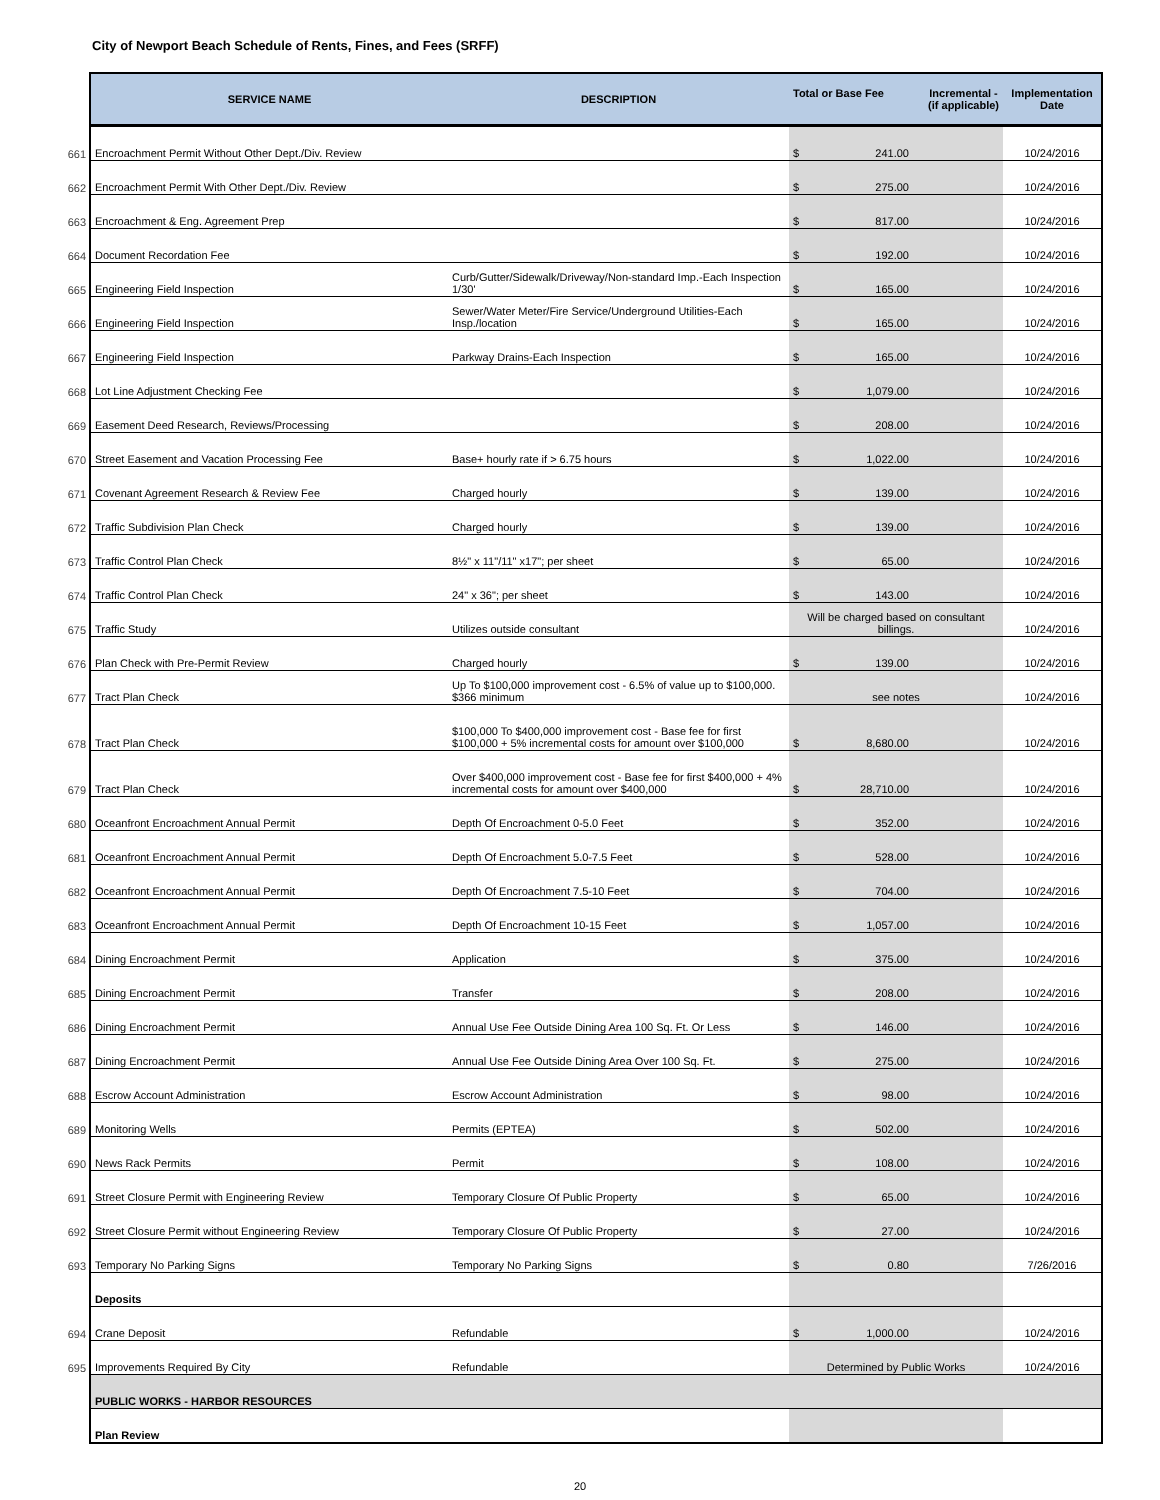City of Newport Beach Schedule of Rents, Fines, and Fees (SRFF)
| | SERVICE NAME | DESCRIPTION | Total or Base Fee Incremental - (if applicable) | Implementation Date |
| 661 | Encroachment Permit Without Other Dept./Div. Review | | $ 241.00 | 10/24/2016 |
| 662 | Encroachment Permit With Other Dept./Div. Review | | $ 275.00 | 10/24/2016 |
| 663 | Encroachment & Eng. Agreement Prep | | $ 817.00 | 10/24/2016 |
| 664 | Document Recordation Fee | | $ 192.00 | 10/24/2016 |
| 665 | Engineering Field Inspection | Curb/Gutter/Sidewalk/Driveway/Non-standard Imp.-Each Inspection 1/30' | $ 165.00 | 10/24/2016 |
| 666 | Engineering Field Inspection | Sewer/Water Meter/Fire Service/Underground Utilities-Each Insp./location | $ 165.00 | 10/24/2016 |
| 667 | Engineering Field Inspection | Parkway Drains-Each Inspection | $ 165.00 | 10/24/2016 |
| 668 | Lot Line Adjustment Checking Fee | | $ 1,079.00 | 10/24/2016 |
| 669 | Easement Deed Research, Reviews/Processing | | $ 208.00 | 10/24/2016 |
| 670 | Street Easement and Vacation Processing Fee | Base+ hourly rate if > 6.75 hours | $ 1,022.00 | 10/24/2016 |
| 671 | Covenant Agreement Research & Review Fee | Charged hourly | $ 139.00 | 10/24/2016 |
| 672 | Traffic Subdivision Plan Check | Charged hourly | $ 139.00 | 10/24/2016 |
| 673 | Traffic Control Plan Check | 8½" x 11"/11" x17"; per sheet | $ 65.00 | 10/24/2016 |
| 674 | Traffic Control Plan Check | 24" x 36"; per sheet | $ 143.00 | 10/24/2016 |
| 675 | Traffic Study | Utilizes outside consultant | Will be charged based on consultant billings. | 10/24/2016 |
| 676 | Plan Check with Pre-Permit Review | Charged hourly | $ 139.00 | 10/24/2016 |
| 677 | Tract Plan Check | Up To $100,000 improvement cost - 6.5% of value up to $100,000. $366 minimum | see notes | 10/24/2016 |
| 678 | Tract Plan Check | $100,000 To $400,000 improvement cost - Base fee for first $100,000 + 5% incremental costs for amount over $100,000 | $ 8,680.00 | 10/24/2016 |
| 679 | Tract Plan Check | Over $400,000 improvement cost - Base fee for first $400,000 + 4% incremental costs for amount over $400,000 | $ 28,710.00 | 10/24/2016 |
| 680 | Oceanfront Encroachment Annual Permit | Depth Of Encroachment 0-5.0 Feet | $ 352.00 | 10/24/2016 |
| 681 | Oceanfront Encroachment Annual Permit | Depth Of Encroachment 5.0-7.5 Feet | $ 528.00 | 10/24/2016 |
| 682 | Oceanfront Encroachment Annual Permit | Depth Of Encroachment 7.5-10 Feet | $ 704.00 | 10/24/2016 |
| 683 | Oceanfront Encroachment Annual Permit | Depth Of Encroachment 10-15 Feet | $ 1,057.00 | 10/24/2016 |
| 684 | Dining Encroachment Permit | Application | $ 375.00 | 10/24/2016 |
| 685 | Dining Encroachment Permit | Transfer | $ 208.00 | 10/24/2016 |
| 686 | Dining Encroachment Permit | Annual Use Fee Outside Dining Area 100 Sq. Ft. Or Less | $ 146.00 | 10/24/2016 |
| 687 | Dining Encroachment Permit | Annual Use Fee Outside Dining Area Over 100 Sq. Ft. | $ 275.00 | 10/24/2016 |
| 688 | Escrow Account Administration | Escrow Account Administration | $ 98.00 | 10/24/2016 |
| 689 | Monitoring Wells | Permits (EPTEA) | $ 502.00 | 10/24/2016 |
| 690 | News Rack Permits | Permit | $ 108.00 | 10/24/2016 |
| 691 | Street Closure Permit with Engineering Review | Temporary Closure Of Public Property | $ 65.00 | 10/24/2016 |
| 692 | Street Closure Permit without Engineering Review | Temporary Closure Of Public Property | $ 27.00 | 10/24/2016 |
| 693 | Temporary No Parking Signs | Temporary No Parking Signs | $ 0.80 | 7/26/2016 |
| | Deposits | | | |
| 694 | Crane Deposit | Refundable | $ 1,000.00 | 10/24/2016 |
| 695 | Improvements Required By City | Refundable | Determined by Public Works | 10/24/2016 |
| | PUBLIC WORKS - HARBOR RESOURCES | | | |
| | Plan Review | | | |
20